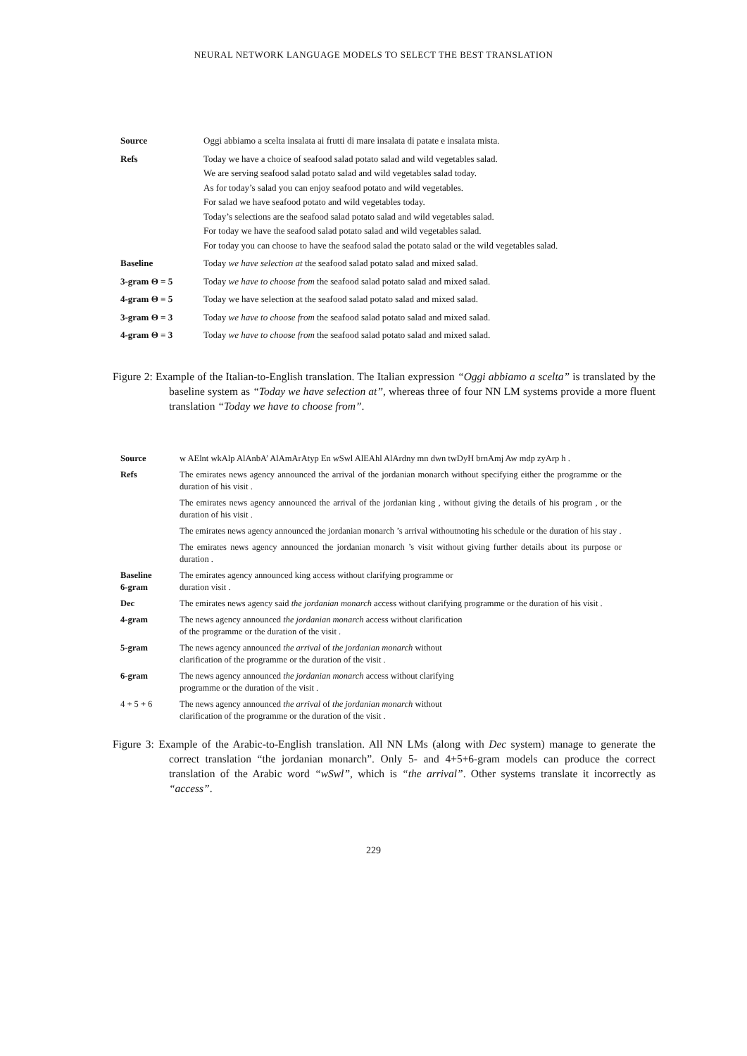NEURAL NETWORK LANGUAGE MODELS TO SELECT THE BEST TRANSLATION
| Source | Oggi abbiamo a scelta insalata ai frutti di mare insalata di patate e insalata mista. |
| Refs | Today we have a choice of seafood salad potato salad and wild vegetables salad. We are serving seafood salad potato salad and wild vegetables salad today. As for today’s salad you can enjoy seafood potato and wild vegetables. For salad we have seafood potato and wild vegetables today. Today’s selections are the seafood salad potato salad and wild vegetables salad. For today we have the seafood salad potato salad and wild vegetables salad. For today you can choose to have the seafood salad the potato salad or the wild vegetables salad. |
| Baseline | Today we have selection at the seafood salad potato salad and mixed salad. |
| 3-gram Θ = 5 | Today we have to choose from the seafood salad potato salad and mixed salad. |
| 4-gram Θ = 5 | Today we have selection at the seafood salad potato salad and mixed salad. |
| 3-gram Θ = 3 | Today we have to choose from the seafood salad potato salad and mixed salad. |
| 4-gram Θ = 3 | Today we have to choose from the seafood salad potato salad and mixed salad. |
Figure 2: Example of the Italian-to-English translation. The Italian expression “Oggi abbiamo a scelta” is translated by the baseline system as “Today we have selection at”, whereas three of four NN LM systems provide a more fluent translation “Today we have to choose from”.
| Source | w AElnt wkAlp AlAnbA’ AlAmArAtyp En wSwl AlEAhl AlArdny mn dwn twDyH brnAmj Aw mdp zyArp h . |
| Refs | The emirates news agency announced the arrival of the jordanian monarch without specifying either the programme or the duration of his visit . The emirates news agency announced the arrival of the jordanian king , without giving the details of his program , or the duration of his visit . The emirates news agency announced the jordanian monarch ’s arrival withoutnoting his schedule or the duration of his stay . The emirates news agency announced the jordanian monarch ’s visit without giving further details about its purpose or duration . |
| Baseline 6-gram | The emirates agency announced king access without clarifying programme or duration visit . |
| Dec | The emirates news agency said the jordanian monarch access without clarifying programme or the duration of his visit . |
| 4-gram | The news agency announced the jordanian monarch access without clarification of the programme or the duration of the visit . |
| 5-gram | The news agency announced the arrival of the jordanian monarch without clarification of the programme or the duration of the visit . |
| 6-gram | The news agency announced the jordanian monarch access without clarifying programme or the duration of the visit . |
| 4 + 5 + 6 | The news agency announced the arrival of the jordanian monarch without clarification of the programme or the duration of the visit . |
Figure 3: Example of the Arabic-to-English translation. All NN LMs (along with Dec system) manage to generate the correct translation “the jordanian monarch”. Only 5- and 4+5+6-gram models can produce the correct translation of the Arabic word “wSwl”, which is “the arrival”. Other systems translate it incorrectly as “access”.
229